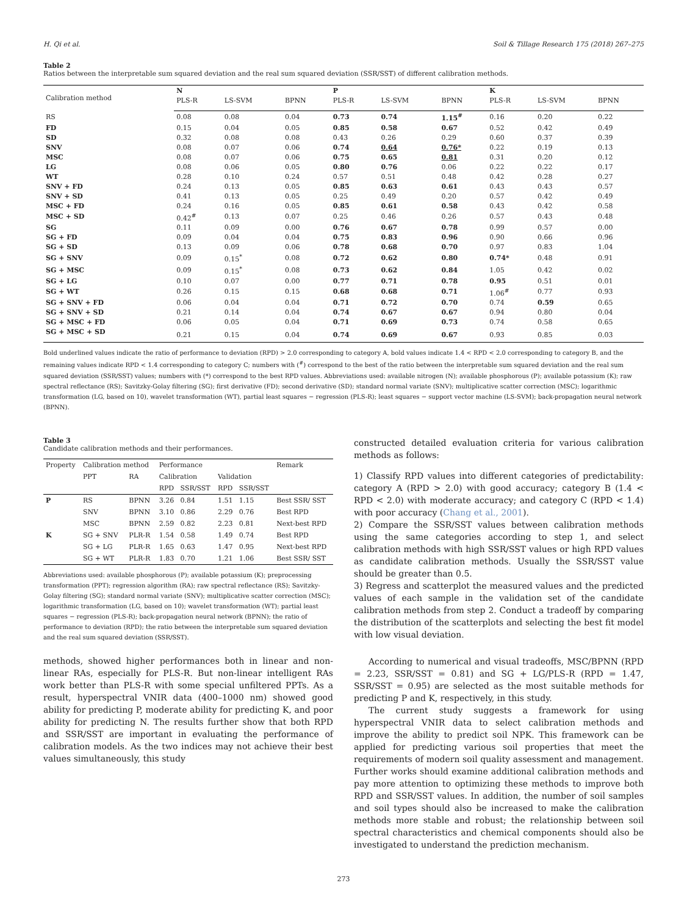H. Qi et al. Soil & Tillage Research 175 (2018) 267–275
Table 2
Ratios between the interpretable sum squared deviation and the real sum squared deviation (SSR/SST) of different calibration methods.
| Calibration method | N | | | P | | | K | | |
| --- | --- | --- | --- | --- | --- | --- | --- | --- | --- |
| | PLS-R | LS-SVM | BPNN | PLS-R | LS-SVM | BPNN | PLS-R | LS-SVM | BPNN |
| RS | 0.08 | 0.08 | 0.04 | 0.73 | 0.74 | 1.15<sup>#</sup> | 0.16 | 0.20 | 0.22 |
| FD | 0.15 | 0.04 | 0.05 | 0.85 | 0.58 | 0.67 | 0.52 | 0.42 | 0.49 |
| SD | 0.32 | 0.08 | 0.08 | 0.43 | 0.26 | 0.29 | 0.60 | 0.37 | 0.39 |
| SNV | 0.08 | 0.07 | 0.06 | 0.74 | 0.64 | 0.76* | 0.22 | 0.19 | 0.13 |
| MSC | 0.08 | 0.07 | 0.06 | 0.75 | 0.65 | 0.81 | 0.31 | 0.20 | 0.12 |
| LG | 0.08 | 0.06 | 0.05 | 0.80 | 0.76 | 0.06 | 0.22 | 0.22 | 0.17 |
| WT | 0.28 | 0.10 | 0.24 | 0.57 | 0.51 | 0.48 | 0.42 | 0.28 | 0.27 |
| SNV + FD | 0.24 | 0.13 | 0.05 | 0.85 | 0.63 | 0.61 | 0.43 | 0.43 | 0.57 |
| SNV + SD | 0.41 | 0.13 | 0.05 | 0.25 | 0.49 | 0.20 | 0.57 | 0.42 | 0.49 |
| MSC + FD | 0.24 | 0.16 | 0.05 | 0.85 | 0.61 | 0.58 | 0.43 | 0.42 | 0.58 |
| MSC + SD | 0.42<sup>#</sup> | 0.13 | 0.07 | 0.25 | 0.46 | 0.26 | 0.57 | 0.43 | 0.48 |
| SG | 0.11 | 0.09 | 0.00 | 0.76 | 0.67 | 0.78 | 0.99 | 0.57 | 0.00 |
| SG + FD | 0.09 | 0.04 | 0.04 | 0.75 | 0.83 | 0.96 | 0.90 | 0.66 | 0.96 |
| SG + SD | 0.13 | 0.09 | 0.06 | 0.78 | 0.68 | 0.70 | 0.97 | 0.83 | 1.04 |
| SG + SNV | 0.09 | 0.15<sup>*</sup> | 0.08 | 0.72 | 0.62 | 0.80 | 0.74* | 0.48 | 0.91 |
| SG + MSC | 0.09 | 0.15<sup>*</sup> | 0.08 | 0.73 | 0.62 | 0.84 | 1.05 | 0.42 | 0.02 |
| SG + LG | 0.10 | 0.07 | 0.00 | 0.77 | 0.71 | 0.78 | 0.95 | 0.51 | 0.01 |
| SG + WT | 0.26 | 0.15 | 0.15 | 0.68 | 0.68 | 0.71 | 1.06<sup>#</sup> | 0.77 | 0.93 |
| SG + SNV + FD | 0.06 | 0.04 | 0.04 | 0.71 | 0.72 | 0.70 | 0.74 | 0.59 | 0.65 |
| SG + SNV + SD | 0.21 | 0.14 | 0.04 | 0.74 | 0.67 | 0.67 | 0.94 | 0.80 | 0.04 |
| SG + MSC + FD | 0.06 | 0.05 | 0.04 | 0.71 | 0.69 | 0.73 | 0.74 | 0.58 | 0.65 |
| SG + MSC + SD | 0.21 | 0.15 | 0.04 | 0.74 | 0.69 | 0.67 | 0.93 | 0.85 | 0.03 |
Bold underlined values indicate the ratio of performance to deviation (RPD) > 2.0 corresponding to category A, bold values indicate 1.4 < RPD < 2.0 corresponding to category B, and the remaining values indicate RPD < 1.4 corresponding to category C; numbers with (<sup>#</sup>) correspond to the best of the ratio between the interpretable sum squared deviation and the real sum squared deviation (SSR/SST) values; numbers with (*) correspond to the best RPD values. Abbreviations used: available nitrogen (N); available phosphorous (P); available potassium (K); raw spectral reflectance (RS); Savitzky-Golay filtering (SG); first derivative (FD); second derivative (SD); standard normal variate (SNV); multiplicative scatter correction (MSC); logarithmic transformation (LG, based on 10), wavelet transformation (WT), partial least squares − regression (PLS-R); least squares − support vector machine (LS-SVM); back-propagation neural network (BPNN).
Table 3
Candidate calibration methods and their performances.
| Property | Calibration method | | Performance | | | | Remark |
| --- | --- | --- | --- | --- | --- | --- | --- |
| | PPT | RA | Calibration | | Validation | | |
| | | | RPD | SSR/SST | RPD | SSR/SST | |
| P | RS | BPNN | 3.26 | 0.84 | 1.51 | 1.15 | Best SSR/ SST |
| | SNV | BPNN | 3.10 | 0.86 | 2.29 | 0.76 | Best RPD |
| | MSC | BPNN | 2.59 | 0.82 | 2.23 | 0.81 | Next-best RPD |
| K | SG + SNV | PLR-R | 1.54 | 0.58 | 1.49 | 0.74 | Best RPD |
| | SG + LG | PLR-R | 1.65 | 0.63 | 1.47 | 0.95 | Next-best RPD |
| | SG + WT | PLR-R | 1.83 | 0.70 | 1.21 | 1.06 | Best SSR/ SST |
Abbreviations used: available phosphorous (P); available potassium (K); preprocessing transformation (PPT); regression algorithm (RA); raw spectral reflectance (RS); Savitzky-Golay filtering (SG); standard normal variate (SNV); multiplicative scatter correction (MSC); logarithmic transformation (LG, based on 10); wavelet transformation (WT); partial least squares − regression (PLS-R); back-propagation neural network (BPNN); the ratio of performance to deviation (RPD); the ratio between the interpretable sum squared deviation and the real sum squared deviation (SSR/SST).
methods, showed higher performances both in linear and non-linear RAs, especially for PLS-R. But non-linear intelligent RAs work better than PLS-R with some special unfiltered PPTs. As a result, hyperspectral VNIR data (400–1000 nm) showed good ability for predicting P, moderate ability for predicting K, and poor ability for predicting N. The results further show that both RPD and SSR/SST are important in evaluating the performance of calibration models. As the two indices may not achieve their best values simultaneously, this study
constructed detailed evaluation criteria for various calibration methods as follows:
1) Classify RPD values into different categories of predictability: category A (RPD > 2.0) with good accuracy; category B (1.4 < RPD < 2.0) with moderate accuracy; and category C (RPD < 1.4) with poor accuracy (Chang et al., 2001).
2) Compare the SSR/SST values between calibration methods using the same categories according to step 1, and select calibration methods with high SSR/SST values or high RPD values as candidate calibration methods. Usually the SSR/SST value should be greater than 0.5.
3) Regress and scatterplot the measured values and the predicted values of each sample in the validation set of the candidate calibration methods from step 2. Conduct a tradeoff by comparing the distribution of the scatterplots and selecting the best fit model with low visual deviation.
According to numerical and visual tradeoffs, MSC/BPNN (RPD = 2.23, SSR/SST = 0.81) and SG + LG/PLS-R (RPD = 1.47, SSR/SST = 0.95) are selected as the most suitable methods for predicting P and K, respectively, in this study.
The current study suggests a framework for using hyperspectral VNIR data to select calibration methods and improve the ability to predict soil NPK. This framework can be applied for predicting various soil properties that meet the requirements of modern soil quality assessment and management. Further works should examine additional calibration methods and pay more attention to optimizing these methods to improve both RPD and SSR/SST values. In addition, the number of soil samples and soil types should also be increased to make the calibration methods more stable and robust; the relationship between soil spectral characteristics and chemical components should also be investigated to understand the prediction mechanism.
273